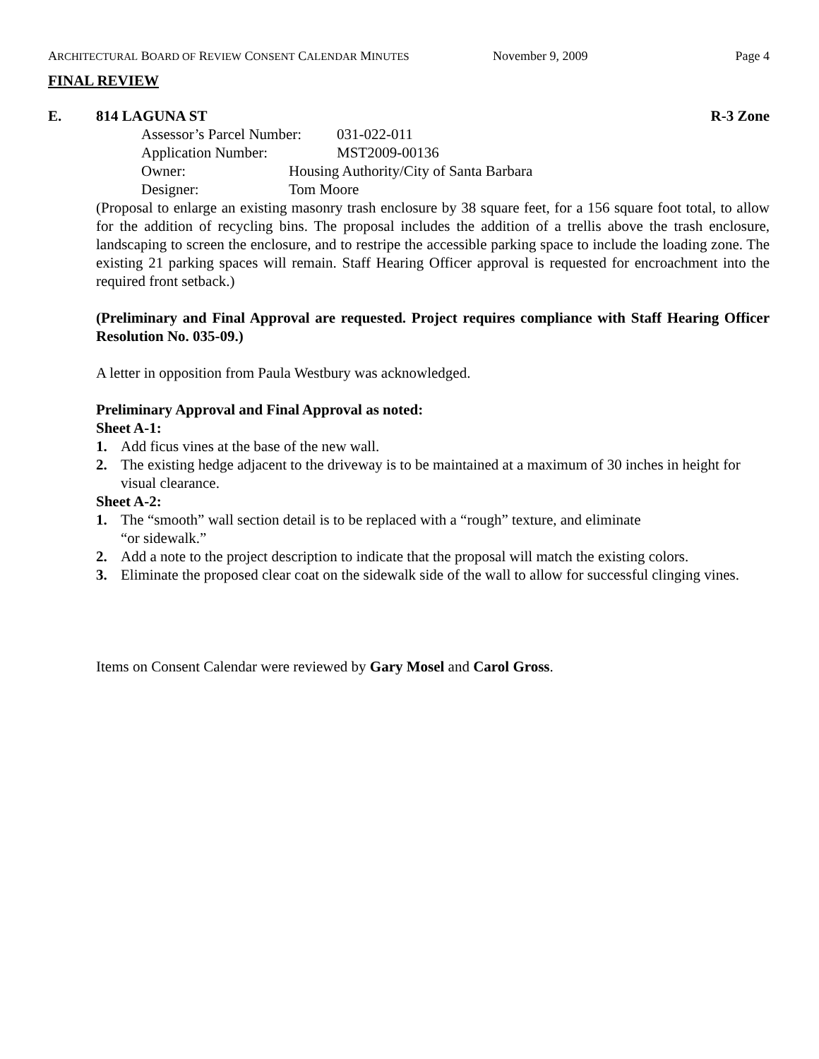ARCHITECTURAL BOARD OF REVIEW CONSENT CALENDAR MINUTES
November 9, 2009 Page 4
FINAL REVIEW
E. 814 LAGUNA ST R-3 Zone
Assessor’s Parcel Number: 031-022-011
Application Number: MST2009-00136
Owner: Housing Authority/City of Santa Barbara
Designer: Tom Moore
(Proposal to enlarge an existing masonry trash enclosure by 38 square feet, for a 156 square foot total, to allow for the addition of recycling bins. The proposal includes the addition of a trellis above the trash enclosure, landscaping to screen the enclosure, and to restripe the accessible parking space to include the loading zone. The existing 21 parking spaces will remain. Staff Hearing Officer approval is requested for encroachment into the required front setback.)
(Preliminary and Final Approval are requested. Project requires compliance with Staff Hearing Officer Resolution No. 035-09.)
A letter in opposition from Paula Westbury was acknowledged.
Preliminary Approval and Final Approval as noted:
Sheet A-1:
1. Add ficus vines at the base of the new wall.
2. The existing hedge adjacent to the driveway is to be maintained at a maximum of 30 inches in height for visual clearance.
Sheet A-2:
1. The “smooth” wall section detail is to be replaced with a “rough” texture, and eliminate
“or sidewalk.”
2. Add a note to the project description to indicate that the proposal will match the existing colors.
3. Eliminate the proposed clear coat on the sidewalk side of the wall to allow for successful clinging vines.
Items on Consent Calendar were reviewed by Gary Mosel and Carol Gross.